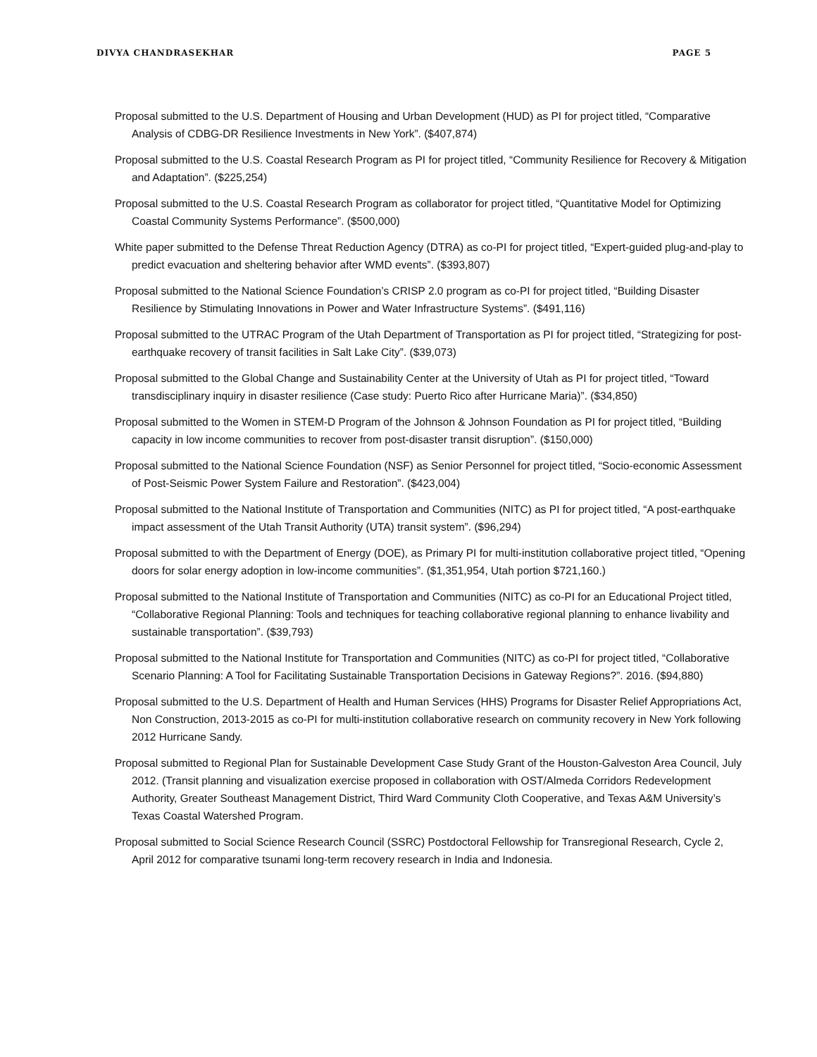DIVYA CHANDRASEKHAR PAGE 5
Proposal submitted to the U.S. Department of Housing and Urban Development (HUD) as PI for project titled, “Comparative Analysis of CDBG-DR Resilience Investments in New York”. ($407,874)
Proposal submitted to the U.S. Coastal Research Program as PI for project titled, “Community Resilience for Recovery & Mitigation and Adaptation”. ($225,254)
Proposal submitted to the U.S. Coastal Research Program as collaborator for project titled, “Quantitative Model for Optimizing Coastal Community Systems Performance”. ($500,000)
White paper submitted to the Defense Threat Reduction Agency (DTRA) as co-PI for project titled, “Expert-guided plug-and-play to predict evacuation and sheltering behavior after WMD events”. ($393,807)
Proposal submitted to the National Science Foundation’s CRISP 2.0 program as co-PI for project titled, “Building Disaster Resilience by Stimulating Innovations in Power and Water Infrastructure Systems”. ($491,116)
Proposal submitted to the UTRAC Program of the Utah Department of Transportation as PI for project titled, “Strategizing for post-earthquake recovery of transit facilities in Salt Lake City”. ($39,073)
Proposal submitted to the Global Change and Sustainability Center at the University of Utah as PI for project titled, “Toward transdisciplinary inquiry in disaster resilience (Case study: Puerto Rico after Hurricane Maria)”. ($34,850)
Proposal submitted to the Women in STEM-D Program of the Johnson & Johnson Foundation as PI for project titled, “Building capacity in low income communities to recover from post-disaster transit disruption”. ($150,000)
Proposal submitted to the National Science Foundation (NSF) as Senior Personnel for project titled, “Socio-economic Assessment of Post-Seismic Power System Failure and Restoration”. ($423,004)
Proposal submitted to the National Institute of Transportation and Communities (NITC) as PI for project titled, “A post-earthquake impact assessment of the Utah Transit Authority (UTA) transit system”. ($96,294)
Proposal submitted to with the Department of Energy (DOE), as Primary PI for multi-institution collaborative project titled, “Opening doors for solar energy adoption in low-income communities”. ($1,351,954, Utah portion $721,160.)
Proposal submitted to the National Institute of Transportation and Communities (NITC) as co-PI for an Educational Project titled, “Collaborative Regional Planning: Tools and techniques for teaching collaborative regional planning to enhance livability and sustainable transportation”. ($39,793)
Proposal submitted to the National Institute for Transportation and Communities (NITC) as co-PI for project titled, “Collaborative Scenario Planning: A Tool for Facilitating Sustainable Transportation Decisions in Gateway Regions?”. 2016. ($94,880)
Proposal submitted to the U.S. Department of Health and Human Services (HHS) Programs for Disaster Relief Appropriations Act, Non Construction, 2013-2015 as co-PI for multi-institution collaborative research on community recovery in New York following 2012 Hurricane Sandy.
Proposal submitted to Regional Plan for Sustainable Development Case Study Grant of the Houston-Galveston Area Council, July 2012. (Transit planning and visualization exercise proposed in collaboration with OST/Almeda Corridors Redevelopment Authority, Greater Southeast Management District, Third Ward Community Cloth Cooperative, and Texas A&M University’s Texas Coastal Watershed Program.
Proposal submitted to Social Science Research Council (SSRC) Postdoctoral Fellowship for Transregional Research, Cycle 2, April 2012 for comparative tsunami long-term recovery research in India and Indonesia.